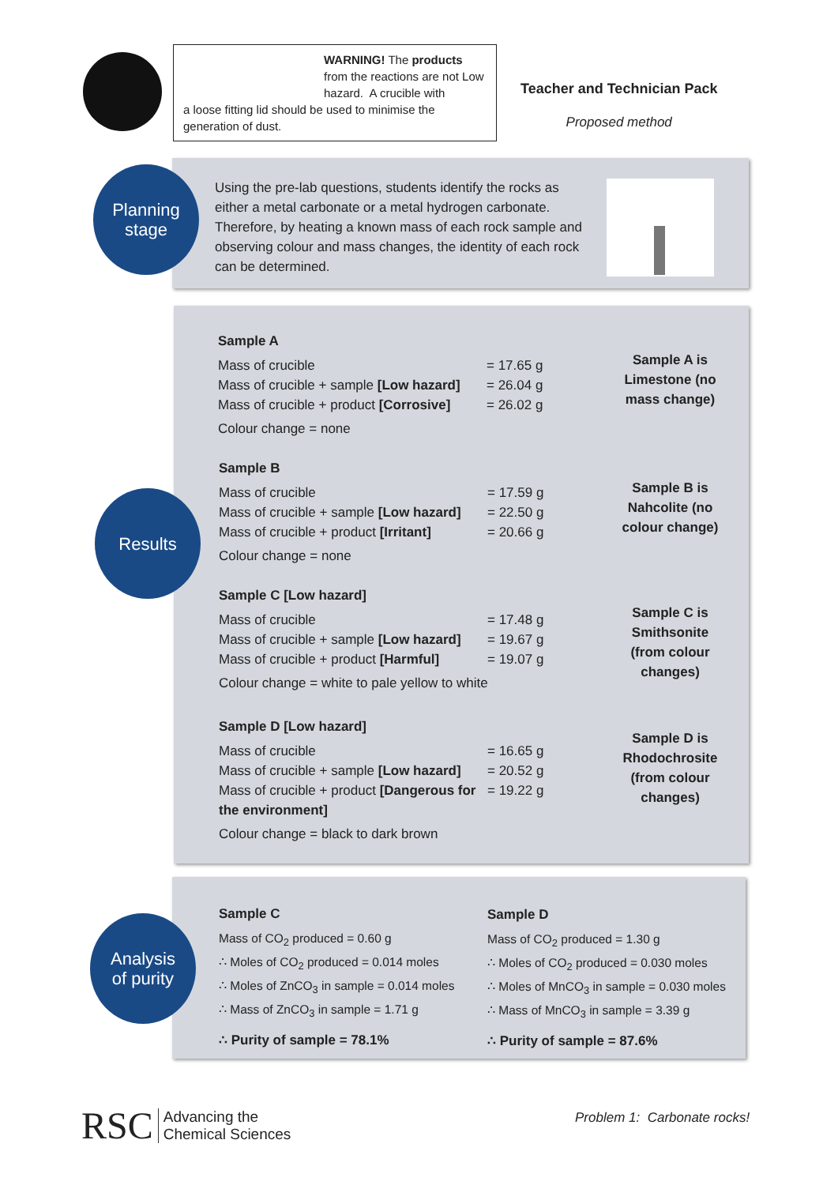WARNING! The products from the reactions are not Low hazard. A crucible with
a loose fitting lid should be used to minimise the generation of dust.
Teacher and Technician Pack
Proposed method
Planning
stage
Using the pre-lab questions, students identify the rocks as either a metal carbonate or a metal hydrogen carbonate. Therefore, by heating a known mass of each rock sample and observing colour and mass changes, the identity of each rock can be determined.
Results
Sample A
Mass of crucible = 17.65 g
Mass of crucible + sample [Low hazard] = 26.04 g
Mass of crucible + product [Corrosive] = 26.02 g
Colour change = none
Sample A is Limestone (no mass change)
Sample B
Mass of crucible = 17.59 g
Mass of crucible + sample [Low hazard] = 22.50 g
Mass of crucible + product [Irritant] = 20.66 g
Colour change = none
Sample B is Nahcolite (no colour change)
Sample C [Low hazard]
Mass of crucible = 17.48 g
Mass of crucible + sample [Low hazard] = 19.67 g
Mass of crucible + product [Harmful] = 19.07 g
Colour change = white to pale yellow to white
Sample C is Smithsonite (from colour changes)
Sample D [Low hazard]
Mass of crucible = 16.65 g
Mass of crucible + sample [Low hazard] = 20.52 g
Mass of crucible + product [Dangerous for the environment] = 19.22 g
Colour change = black to dark brown
Sample D is Rhodochrosite (from colour changes)
Analysis
of purity
Sample C
Mass of CO<sub>2</sub> produced = 0.60 g
∴ Moles of CO<sub>2</sub> produced = 0.014 moles
∴ Moles of ZnCO<sub>3</sub> in sample = 0.014 moles
∴ Mass of ZnCO<sub>3</sub> in sample = 1.71 g
∴ Purity of sample = 78.1%
Sample D
Mass of CO<sub>2</sub> produced = 1.30 g
∴ Moles of CO<sub>2</sub> produced = 0.030 moles
∴ Moles of MnCO<sub>3</sub> in sample = 0.030 moles
∴ Mass of MnCO<sub>3</sub> in sample = 3.39 g
∴ Purity of sample = 87.6%
RSC Advancing the
Chemical Sciences
Problem 1: Carbonate rocks!